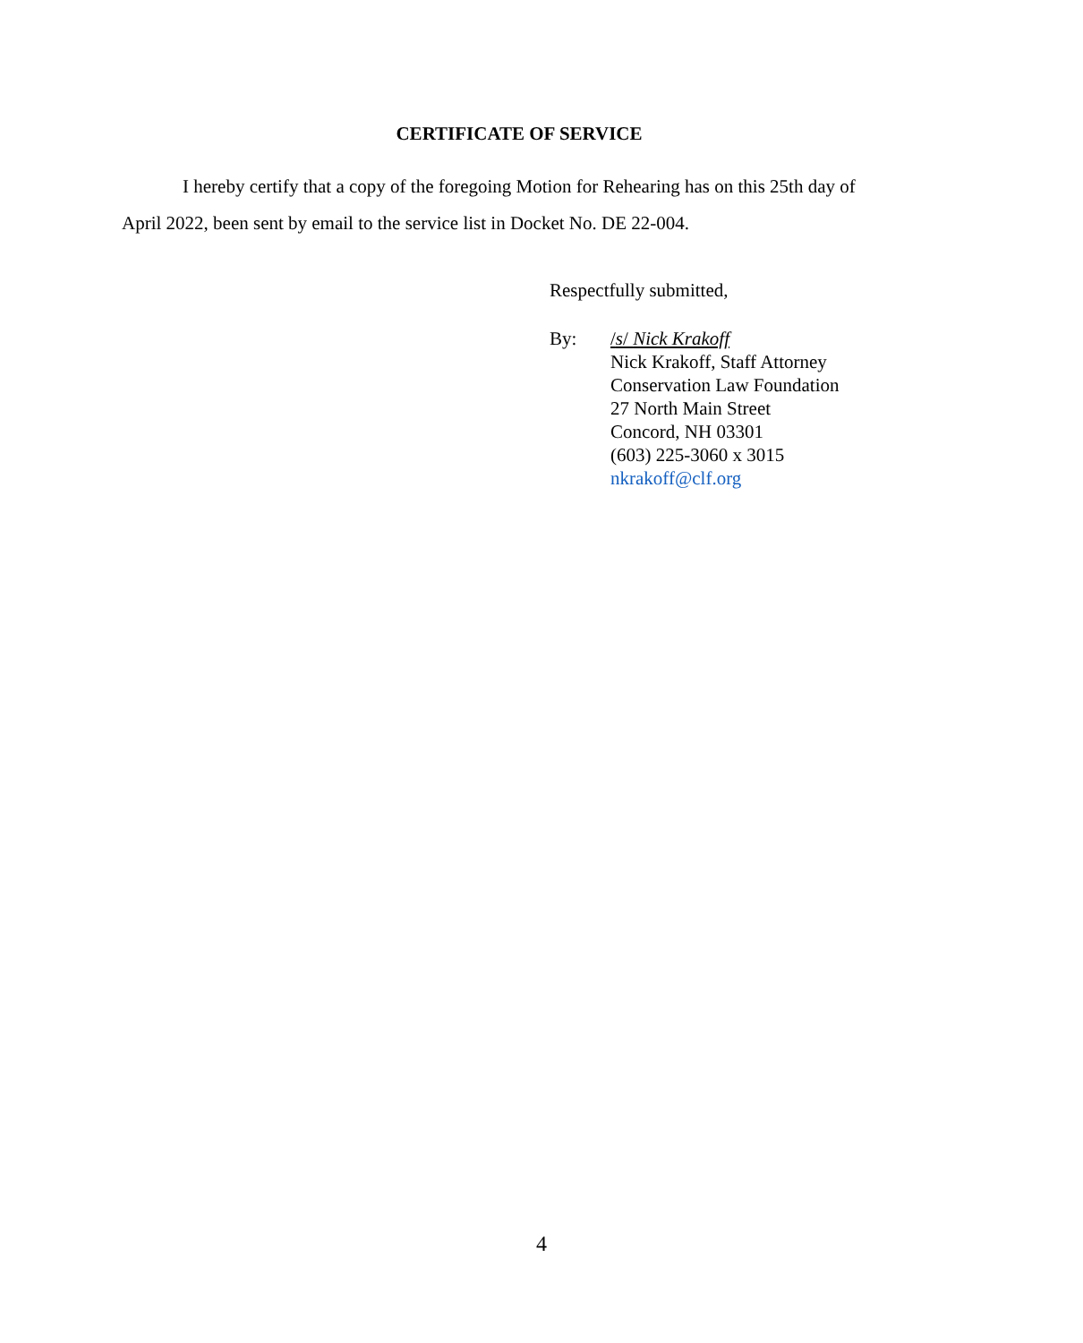CERTIFICATE OF SERVICE
I hereby certify that a copy of the foregoing Motion for Rehearing has on this 25th day of April 2022, been sent by email to the service list in Docket No. DE 22-004.
Respectfully submitted,
By: /s/ Nick Krakoff
Nick Krakoff, Staff Attorney
Conservation Law Foundation
27 North Main Street
Concord, NH 03301
(603) 225-3060 x 3015
nkrakoff@clf.org
4